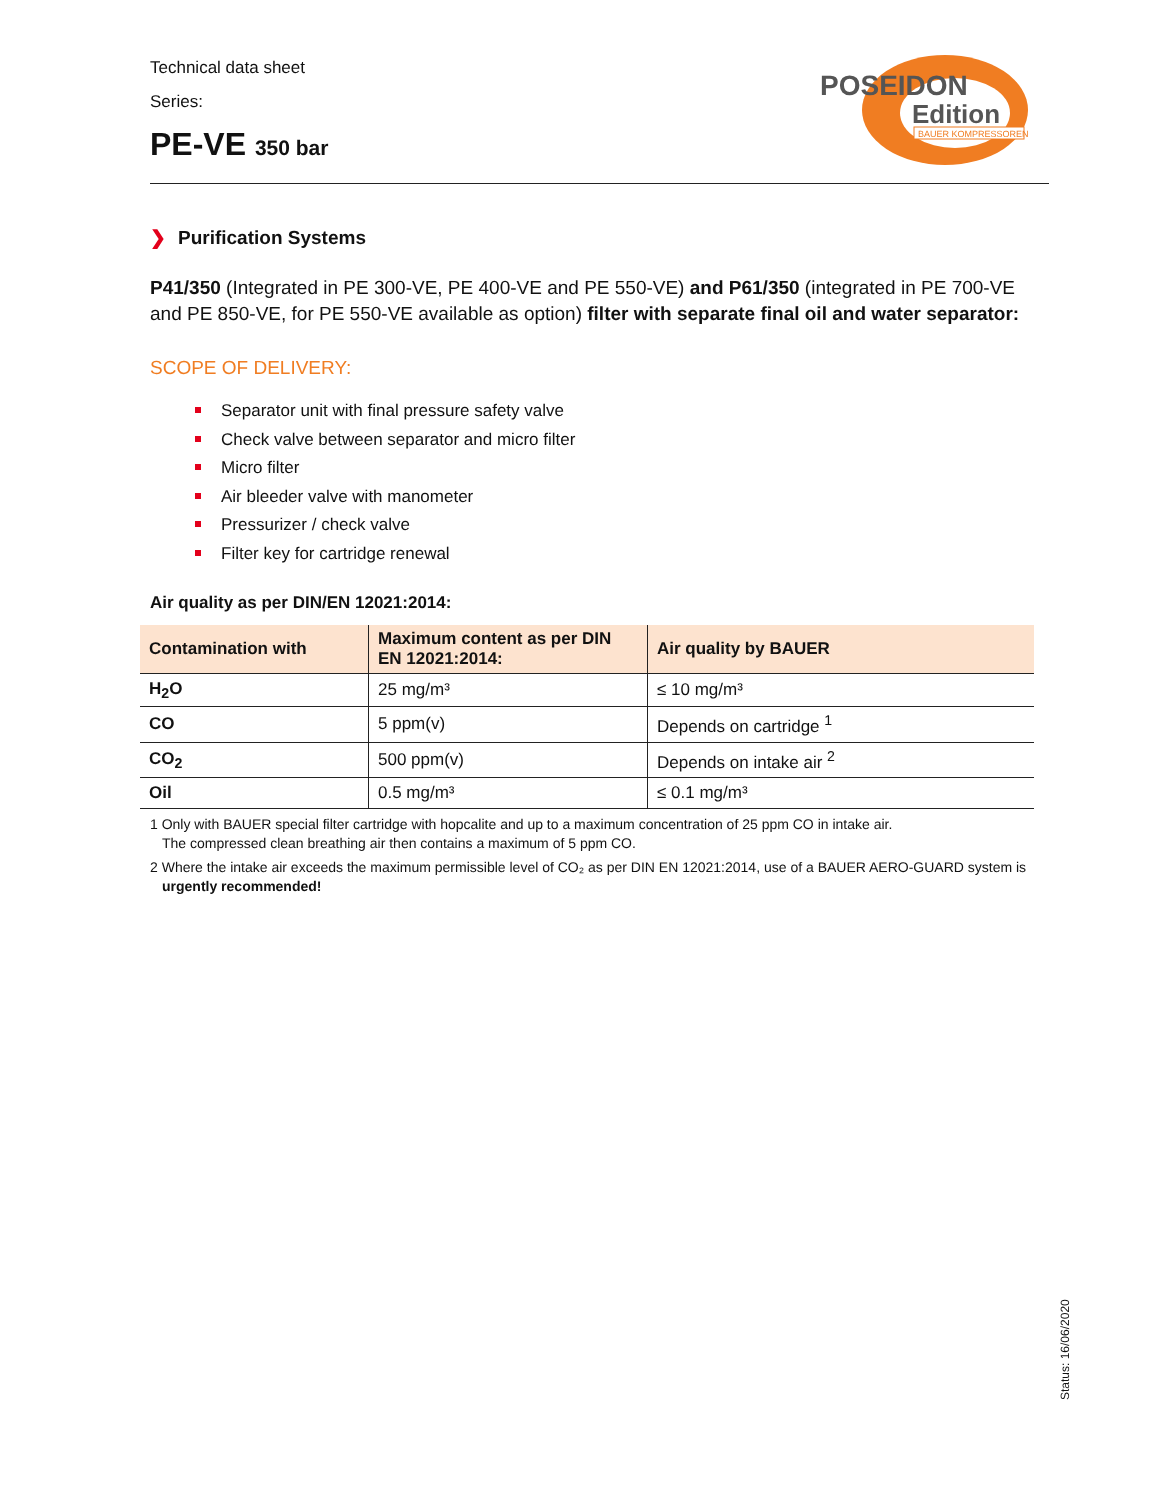Technical data sheet
Series:
PE-VE 350 bar
POSEIDON
Edition
BAUER KOMPRESSOREN
❯ Purification Systems
P41/350 (Integrated in PE 300-VE, PE 400-VE and PE 550-VE) and P61/350 (integrated in PE 700-VE and PE 850-VE, for PE 550-VE available as option) filter with separate final oil and water separator:
SCOPE OF DELIVERY:
Separator unit with final pressure safety valve
Check valve between separator and micro filter
Micro filter
Air bleeder valve with manometer
Pressurizer / check valve
Filter key for cartridge renewal
Air quality as per DIN/EN 12021:2014:
| Contamination with | Maximum content as per DIN EN 12021:2014: | Air quality by BAUER |
| --- | --- | --- |
| H<sub>2</sub>O | 25 mg/m³ | ≤ 10 mg/m³ |
| CO | 5 ppm(v) | Depends on cartridge <sup>1</sup> |
| CO<sub>2</sub> | 500 ppm(v) | Depends on intake air <sup>2</sup> |
| Oil | 0.5 mg/m³ | ≤ 0.1 mg/m³ |
1 Only with BAUER special filter cartridge with hopcalite and up to a maximum concentration of 25 ppm CO in intake air.
The compressed clean breathing air then contains a maximum of 5 ppm CO.
2 Where the intake air exceeds the maximum permissible level of CO₂ as per DIN EN 12021:2014, use of a BAUER AERO-GUARD system is urgently recommended!
Status: 16/06/2020